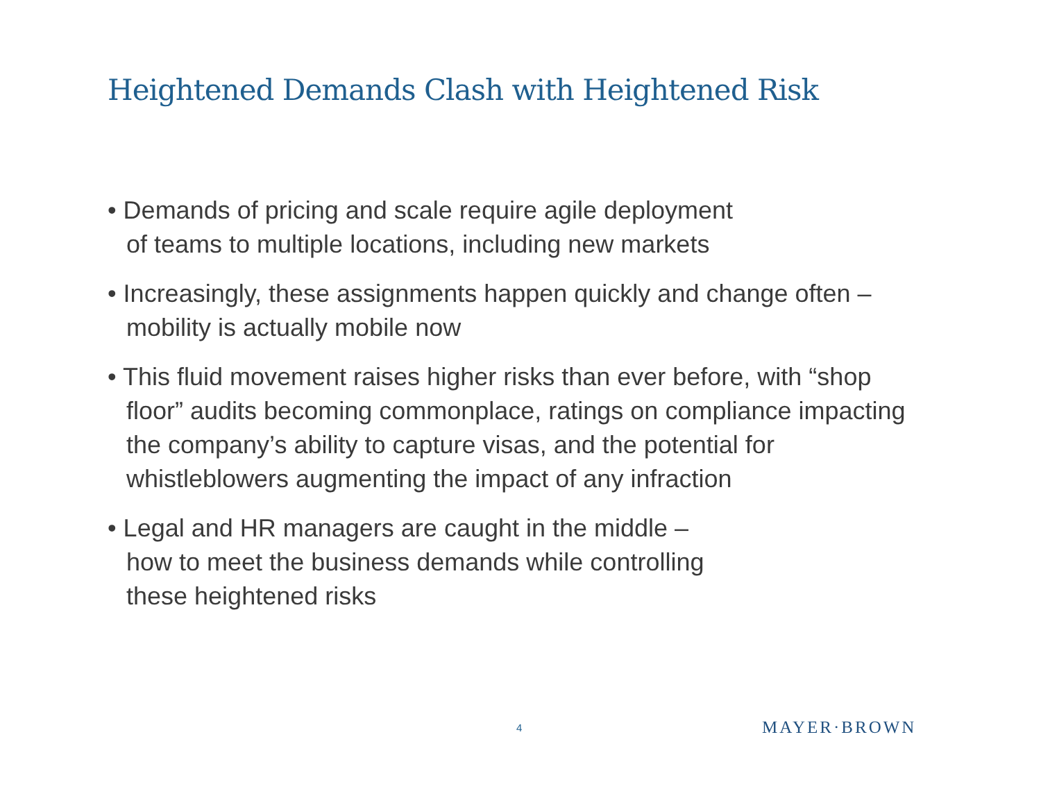Heightened Demands Clash with Heightened Risk
• Demands of pricing and scale require agile deployment
of teams to multiple locations, including new markets
• Increasingly, these assignments happen quickly and change often – mobility is actually mobile now
• This fluid movement raises higher risks than ever before, with “shop floor” audits becoming commonplace, ratings on compliance impacting the company’s ability to capture visas, and the potential for whistleblowers augmenting the impact of any infraction
• Legal and HR managers are caught in the middle –
how to meet the business demands while controlling
these heightened risks
4 MAYER·BROWN